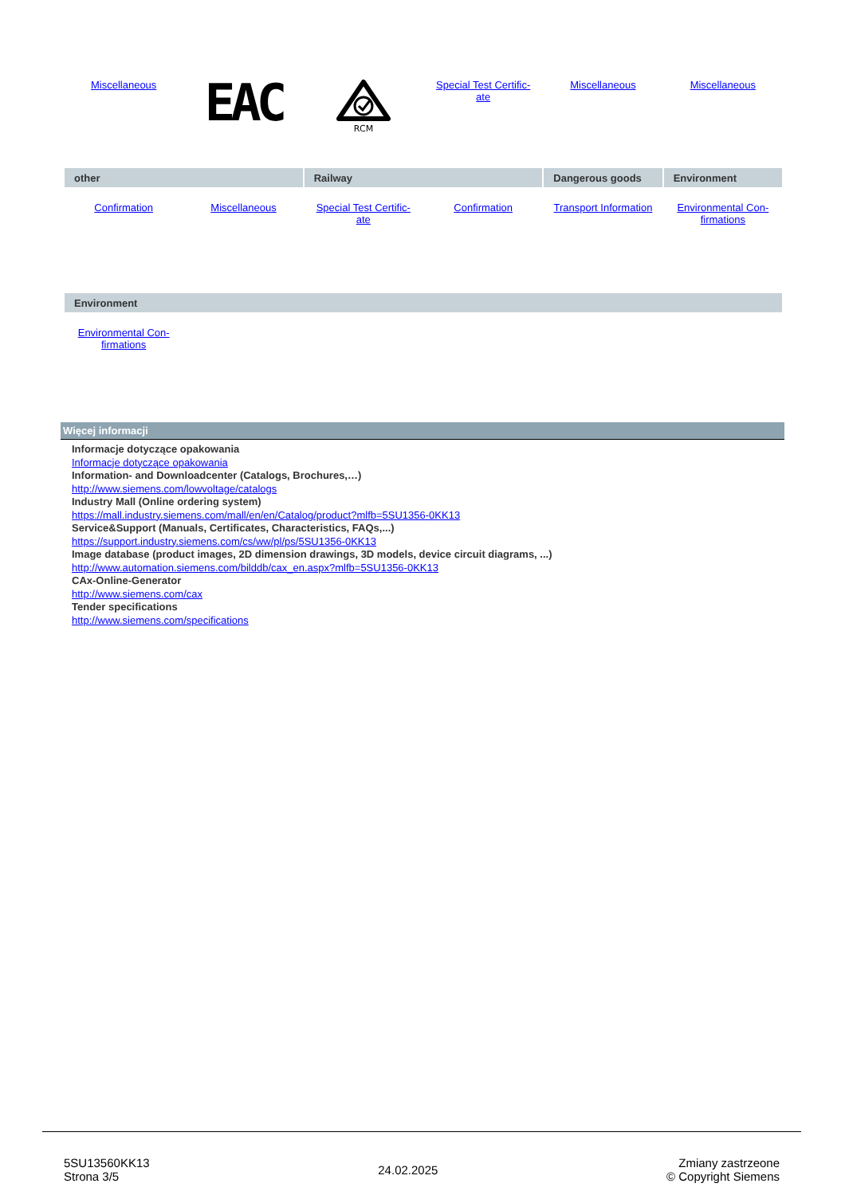| Miscellaneous | EAC | RCM | Special Test Certific- ate | Miscellaneous | Miscellaneous |
| other | | Railway | | Dangerous goods | Environment |
| --- | --- | --- | --- | --- | --- |
| Confirmation | Miscellaneous | Special Test Certific- ate | Confirmation | Transport Information | Environmental Con- firmations |
| Environment | | | | | |
| --- | --- | --- | --- | --- | --- |
| Environmental Con- firmations | | | | | |
Więcej informacji
Informacje dotyczące opakowania
Informacje dotyczące opakowania
Information- and Downloadcenter (Catalogs, Brochures,…)
http://www.siemens.com/lowvoltage/catalogs
Industry Mall (Online ordering system)
https://mall.industry.siemens.com/mall/en/en/Catalog/product?mlfb=5SU1356-0KK13
Service&Support (Manuals, Certificates, Characteristics, FAQs,...)
https://support.industry.siemens.com/cs/ww/pl/ps/5SU1356-0KK13
Image database (product images, 2D dimension drawings, 3D models, device circuit diagrams, ...)
http://www.automation.siemens.com/bilddb/cax_en.aspx?mlfb=5SU1356-0KK13
CAx-Online-Generator
http://www.siemens.com/cax
Tender specifications
http://www.siemens.com/specifications
5SU13560KK13
Strona 3/5
24.02.2025
Zmiany zastrzeone
© Copyright Siemens